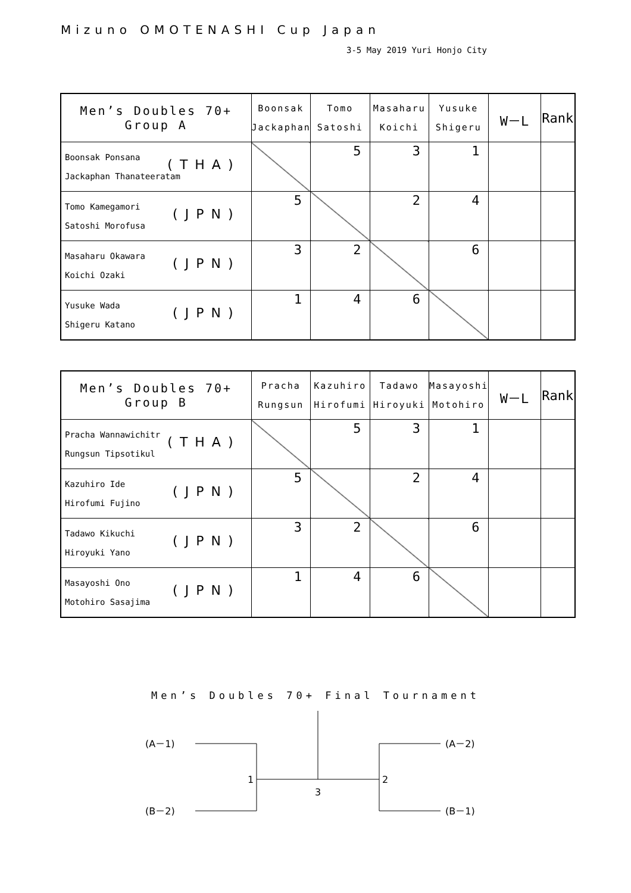Mizuno OMOTENASHI Cup Japan
3-5 May 2019 Yuri Honjo City
| Men’s Doubles 70+ Group A | Boonsak Jackaphan | Tomo Satoshi | Masaharu Koichi | Yusuke Shigeru | W－L | Rank |
| --- | --- | --- | --- | --- | --- | --- |
| Boonsak Ponsana Jackaphan Thanateeratam (THA) | | 5 | 3 | 1 | | |
| Tomo Kamegamori Satoshi Morofusa (JPN) | 5 | | 2 | 4 | | |
| Masaharu Okawara Koichi Ozaki (JPN) | 3 | 2 | | 6 | | |
| Yusuke Wada Shigeru Katano (JPN) | 1 | 4 | 6 | | | |
| Men’s Doubles 70+ Group B | Pracha Rungsun | Kazuhiro Hirofumi | Tadawo Hiroyuki | Masayoshi Motohiro | W－L | Rank |
| --- | --- | --- | --- | --- | --- | --- |
| Pracha Wannawichitr Rungsun Tipsotikul (THA) | | 5 | 3 | 1 | | |
| Kazuhiro Ide Hirofumi Fujino (JPN) | 5 | | 2 | 4 | | |
| Tadawo Kikuchi Hiroyuki Yano (JPN) | 3 | 2 | | 6 | | |
| Masayoshi Ono Motohiro Sasajima (JPN) | 1 | 4 | 6 | | | |
Men’s Doubles 70+ Final Tournament
(A－1)
(B－2)
(A－2)
(B－1)
1
2
3